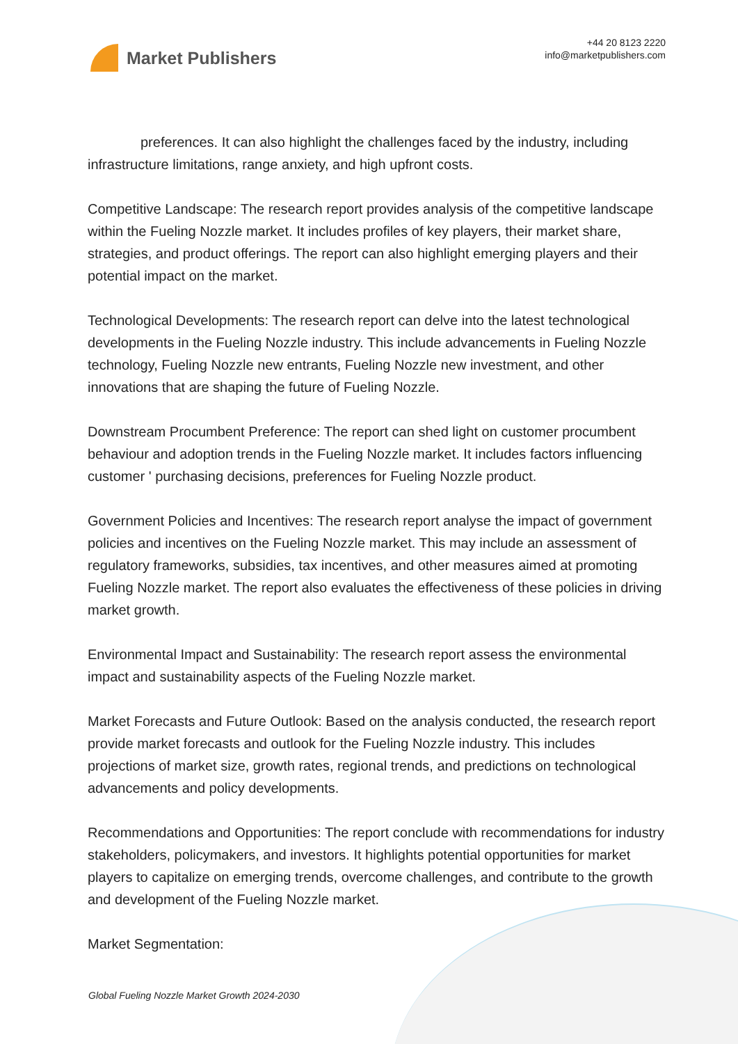Market Publishers
+44 20 8123 2220
info@marketpublishers.com
preferences. It can also highlight the challenges faced by the industry, including infrastructure limitations, range anxiety, and high upfront costs.
Competitive Landscape: The research report provides analysis of the competitive landscape within the Fueling Nozzle market. It includes profiles of key players, their market share, strategies, and product offerings. The report can also highlight emerging players and their potential impact on the market.
Technological Developments: The research report can delve into the latest technological developments in the Fueling Nozzle industry. This include advancements in Fueling Nozzle technology, Fueling Nozzle new entrants, Fueling Nozzle new investment, and other innovations that are shaping the future of Fueling Nozzle.
Downstream Procumbent Preference: The report can shed light on customer procumbent behaviour and adoption trends in the Fueling Nozzle market. It includes factors influencing customer ' purchasing decisions, preferences for Fueling Nozzle product.
Government Policies and Incentives: The research report analyse the impact of government policies and incentives on the Fueling Nozzle market. This may include an assessment of regulatory frameworks, subsidies, tax incentives, and other measures aimed at promoting Fueling Nozzle market. The report also evaluates the effectiveness of these policies in driving market growth.
Environmental Impact and Sustainability: The research report assess the environmental impact and sustainability aspects of the Fueling Nozzle market.
Market Forecasts and Future Outlook: Based on the analysis conducted, the research report provide market forecasts and outlook for the Fueling Nozzle industry. This includes projections of market size, growth rates, regional trends, and predictions on technological advancements and policy developments.
Recommendations and Opportunities: The report conclude with recommendations for industry stakeholders, policymakers, and investors. It highlights potential opportunities for market players to capitalize on emerging trends, overcome challenges, and contribute to the growth and development of the Fueling Nozzle market.
Market Segmentation:
Global Fueling Nozzle Market Growth 2024-2030